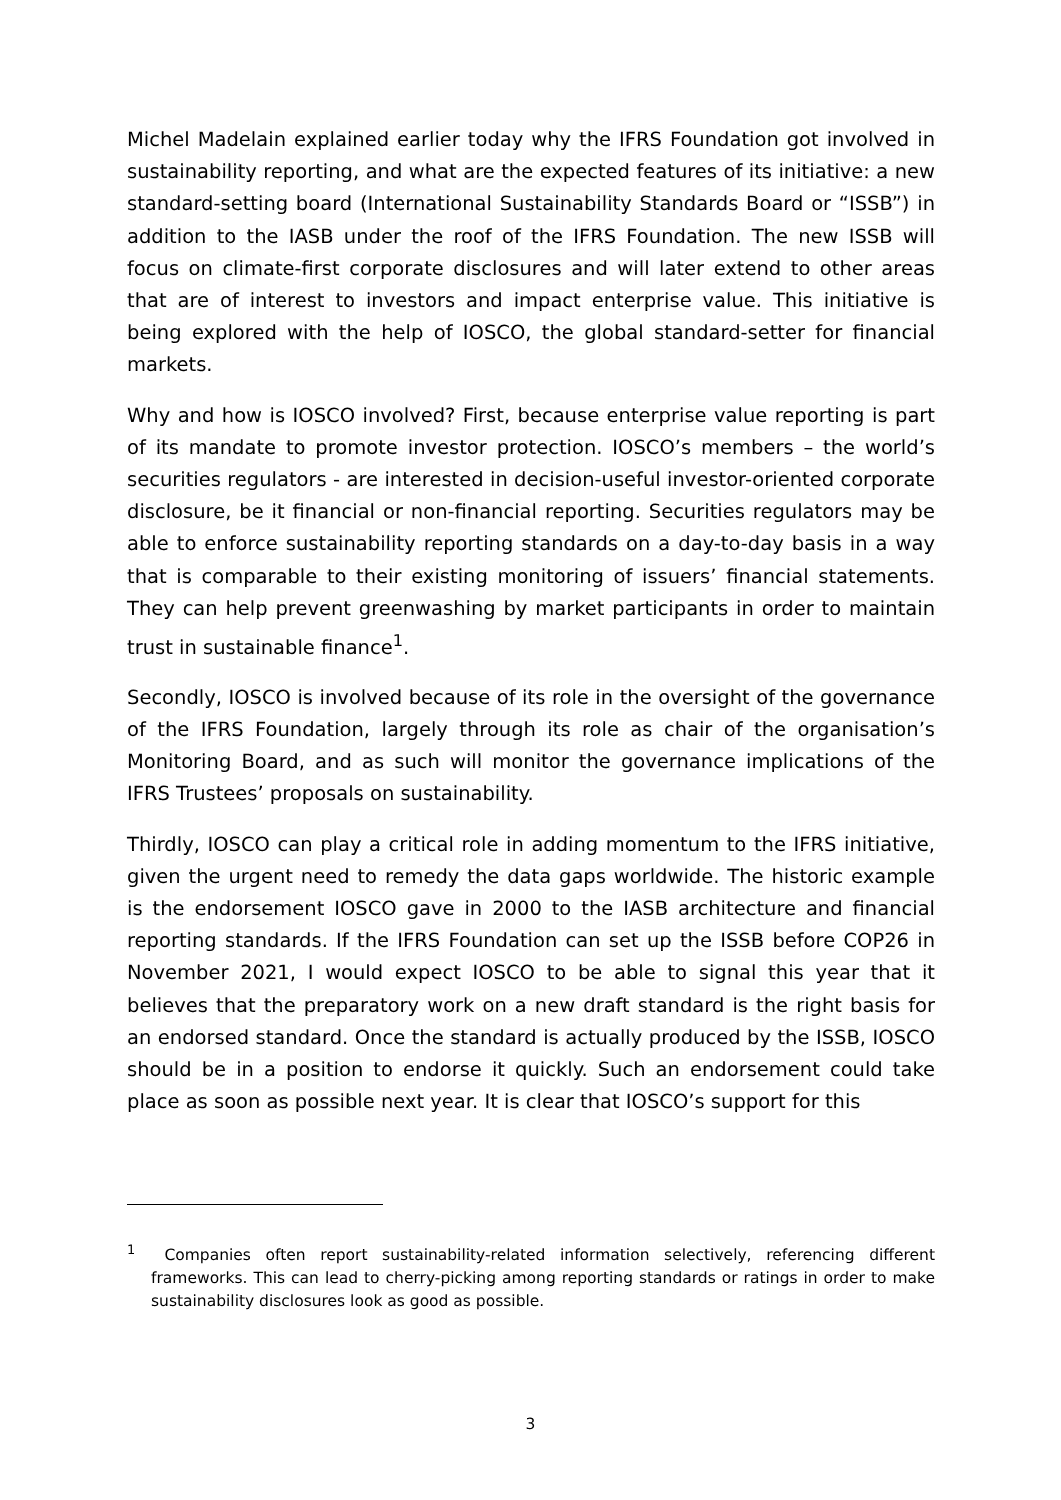Michel Madelain explained earlier today why the IFRS Foundation got involved in sustainability reporting, and what are the expected features of its initiative: a new standard-setting board (International Sustainability Standards Board or “ISSB”) in addition to the IASB under the roof of the IFRS Foundation. The new ISSB will focus on climate-first corporate disclosures and will later extend to other areas that are of interest to investors and impact enterprise value. This initiative is being explored with the help of IOSCO, the global standard-setter for financial markets.
Why and how is IOSCO involved? First, because enterprise value reporting is part of its mandate to promote investor protection. IOSCO’s members – the world’s securities regulators - are interested in decision-useful investor-oriented corporate disclosure, be it financial or non-financial reporting. Securities regulators may be able to enforce sustainability reporting standards on a day-to-day basis in a way that is comparable to their existing monitoring of issuers’ financial statements. They can help prevent greenwashing by market participants in order to maintain trust in sustainable finance<sup>1</sup>.
Secondly, IOSCO is involved because of its role in the oversight of the governance of the IFRS Foundation, largely through its role as chair of the organisation’s Monitoring Board, and as such will monitor the governance implications of the IFRS Trustees’ proposals on sustainability.
Thirdly, IOSCO can play a critical role in adding momentum to the IFRS initiative, given the urgent need to remedy the data gaps worldwide. The historic example is the endorsement IOSCO gave in 2000 to the IASB architecture and financial reporting standards. If the IFRS Foundation can set up the ISSB before COP26 in November 2021, I would expect IOSCO to be able to signal this year that it believes that the preparatory work on a new draft standard is the right basis for an endorsed standard. Once the standard is actually produced by the ISSB, IOSCO should be in a position to endorse it quickly. Such an endorsement could take place as soon as possible next year. It is clear that IOSCO’s support for this
<sup>1</sup> Companies often report sustainability-related information selectively, referencing different frameworks. This can lead to cherry-picking among reporting standards or ratings in order to make sustainability disclosures look as good as possible.
3